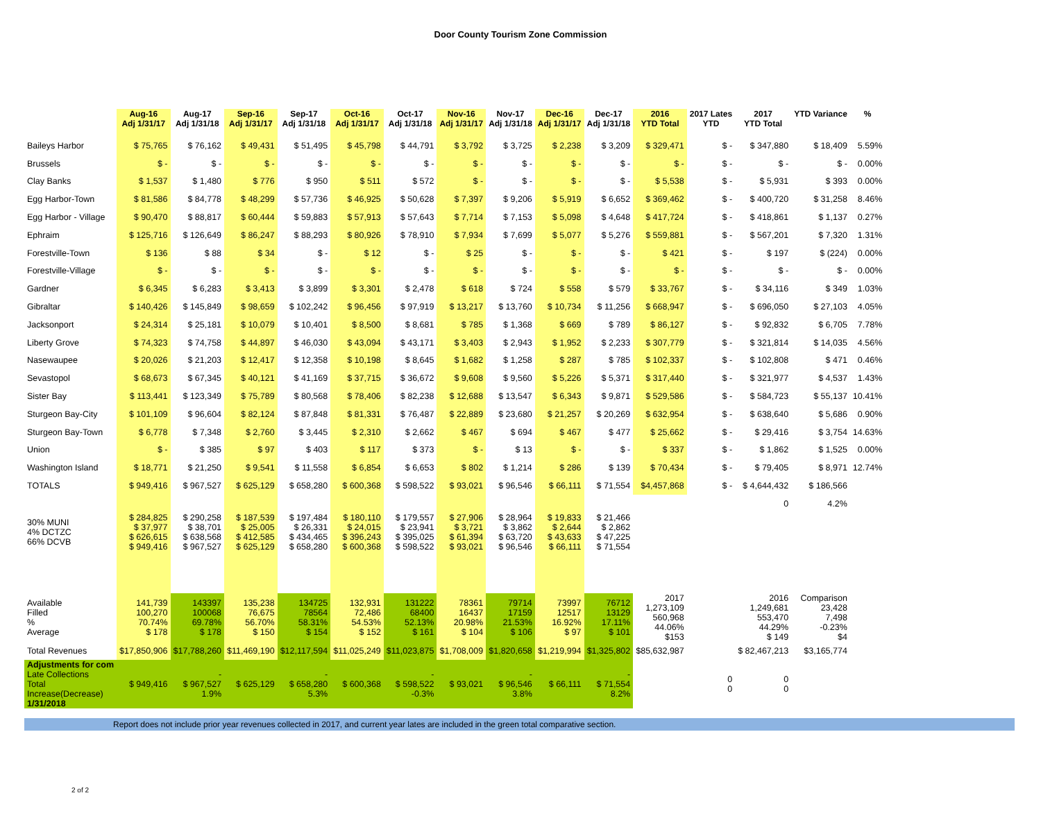Door County Tourism Zone Commission
| | Aug-16 Adj 1/31/17 | Aug-17 Adj 1/31/18 | Sep-16 Adj 1/31/17 | Sep-17 Adj 1/31/18 | Oct-16 Adj 1/31/17 | Oct-17 Adj 1/31/18 | Nov-16 Adj 1/31/17 | Nov-17 Adj 1/31/18 | Dec-16 Adj 1/31/17 | Dec-17 Adj 1/31/18 | 2016 YTD Total | 2017 Lates YTD | 2017 YTD Total | YTD Variance | % |
| --- | --- | --- | --- | --- | --- | --- | --- | --- | --- | --- | --- | --- | --- | --- | --- |
| Baileys Harbor | $ 75,765 | $ 76,162 | $ 49,431 | $ 51,495 | $ 45,798 | $ 44,791 | $ 3,792 | $ 3,725 | $ 2,238 | $ 3,209 | $ 329,471 | $ - | $ 347,880 | $ 18,409 | 5.59% |
| Brussels | $ - | $ - | $ - | $ - | $ - | $ - | $ - | $ - | $ - | $ - | $ - | $ - | $ - | $ - | 0.00% |
| Clay Banks | $ 1,537 | $ 1,480 | $ 776 | $ 950 | $ 511 | $ 572 | $ - | $ - | $ - | $ - | $ 5,538 | $ - | $ 5,931 | $ 393 | 0.00% |
| Egg Harbor-Town | $ 81,586 | $ 84,778 | $ 48,299 | $ 57,736 | $ 46,925 | $ 50,628 | $ 7,397 | $ 9,206 | $ 5,919 | $ 6,652 | $ 369,462 | $ - | $ 400,720 | $ 31,258 | 8.46% |
| Egg Harbor - Village | $ 90,470 | $ 88,817 | $ 60,444 | $ 59,883 | $ 57,913 | $ 57,643 | $ 7,714 | $ 7,153 | $ 5,098 | $ 4,648 | $ 417,724 | $ - | $ 418,861 | $ 1,137 | 0.27% |
| Ephraim | $ 125,716 | $ 126,649 | $ 86,247 | $ 88,293 | $ 80,926 | $ 78,910 | $ 7,934 | $ 7,699 | $ 5,077 | $ 5,276 | $ 559,881 | $ - | $ 567,201 | $ 7,320 | 1.31% |
| Forestville-Town | $ 136 | $ 88 | $ 34 | $ - | $ 12 | $ - | $ 25 | $ - | $ - | $ - | $ 421 | $ - | $ 197 | $ (224) | 0.00% |
| Forestville-Village | $ - | $ - | $ - | $ - | $ - | $ - | $ - | $ - | $ - | $ - | $ - | $ - | $ - | $ - | 0.00% |
| Gardner | $ 6,345 | $ 6,283 | $ 3,413 | $ 3,899 | $ 3,301 | $ 2,478 | $ 618 | $ 724 | $ 558 | $ 579 | $ 33,767 | $ - | $ 34,116 | $ 349 | 1.03% |
| Gibraltar | $ 140,426 | $ 145,849 | $ 98,659 | $ 102,242 | $ 96,456 | $ 97,919 | $ 13,217 | $ 13,760 | $ 10,734 | $ 11,256 | $ 668,947 | $ - | $ 696,050 | $ 27,103 | 4.05% |
| Jacksonport | $ 24,314 | $ 25,181 | $ 10,079 | $ 10,401 | $ 8,500 | $ 8,681 | $ 785 | $ 1,368 | $ 669 | $ 789 | $ 86,127 | $ - | $ 92,832 | $ 6,705 | 7.78% |
| Liberty Grove | $ 74,323 | $ 74,758 | $ 44,897 | $ 46,030 | $ 43,094 | $ 43,171 | $ 3,403 | $ 2,943 | $ 1,952 | $ 2,233 | $ 307,779 | $ - | $ 321,814 | $ 14,035 | 4.56% |
| Nasewaupee | $ 20,026 | $ 21,203 | $ 12,417 | $ 12,358 | $ 10,198 | $ 8,645 | $ 1,682 | $ 1,258 | $ 287 | $ 785 | $ 102,337 | $ - | $ 102,808 | $ 471 | 0.46% |
| Sevastopol | $ 68,673 | $ 67,345 | $ 40,121 | $ 41,169 | $ 37,715 | $ 36,672 | $ 9,608 | $ 9,560 | $ 5,226 | $ 5,371 | $ 317,440 | $ - | $ 321,977 | $ 4,537 | 1.43% |
| Sister Bay | $ 113,441 | $ 123,349 | $ 75,789 | $ 80,568 | $ 78,406 | $ 82,238 | $ 12,688 | $ 13,547 | $ 6,343 | $ 9,871 | $ 529,586 | $ - | $ 584,723 | $ 55,137 | 10.41% |
| Sturgeon Bay-City | $ 101,109 | $ 96,604 | $ 82,124 | $ 87,848 | $ 81,331 | $ 76,487 | $ 22,889 | $ 23,680 | $ 21,257 | $ 20,269 | $ 632,954 | $ - | $ 638,640 | $ 5,686 | 0.90% |
| Sturgeon Bay-Town | $ 6,778 | $ 7,348 | $ 2,760 | $ 3,445 | $ 2,310 | $ 2,662 | $ 467 | $ 694 | $ 467 | $ 477 | $ 25,662 | $ - | $ 29,416 | $ 3,754 | 14.63% |
| Union | $ - | $ 385 | $ 97 | $ 403 | $ 117 | $ 373 | $ - | $ 13 | $ - | $ - | $ 337 | $ - | $ 1,862 | $ 1,525 | 0.00% |
| Washington Island | $ 18,771 | $ 21,250 | $ 9,541 | $ 11,558 | $ 6,854 | $ 6,653 | $ 802 | $ 1,214 | $ 286 | $ 139 | $ 70,434 | $ - | $ 79,405 | $ 8,971 | 12.74% |
| TOTALS | $ 949,416 | $ 967,527 | $ 625,129 | $ 658,280 | $ 600,368 | $ 598,522 | $ 93,021 | $ 96,546 | $ 66,111 | $ 71,554 | $4,457,868 | $ - | $ 4,644,432 | $ 186,566 | |
| | | | | | | | | | | | | | 0 | 4.2% | |
| 30% MUNI 4% DCTZC 66% DCVB | $ 284,825 $ 37,977 $ 626,615 $ 949,416 | $ 290,258 $ 38,701 $ 638,568 $ 967,527 | $ 187,539 $ 25,005 $ 412,585 $ 625,129 | $ 197,484 $ 26,331 $ 434,465 $ 658,280 | $ 180,110 $ 24,015 $ 396,243 $ 600,368 | $ 179,557 $ 23,941 $ 395,025 $ 598,522 | $ 27,906 $ 3,721 $ 61,394 $ 93,021 | $ 28,964 $ 3,862 $ 63,720 $ 96,546 | $ 19,833 $ 2,644 $ 43,633 $ 66,111 | $ 21,466 $ 2,862 $ 47,225 $ 71,554 | | | | | |
| Available Filled % Average | 141,739 100,270 70.74% $ 178 | 143397 100068 69.78% $ 178 | 135,238 76,675 56.70% $ 150 | 134725 78564 58.31% $ 154 | 132,931 72,486 54.53% $ 152 | 131222 68400 52.13% $ 161 | 78361 16437 20.98% $ 104 | 79714 17159 21.53% $ 106 | 73997 12517 16.92% $ 97 | 76712 13129 17.11% $ 101 | 2017 1,273,109 560,968 44.06% $153 | | 2016 1,249,681 553,470 44.29% $ 149 | Comparison 23,428 7,498 -0.23% $4 | |
| Total Revenues | $17,850,906 | $17,788,260 | $11,469,190 | $12,117,594 | $11,025,249 | $11,023,875 | $1,708,009 | $1,820,658 | $1,219,994 | $1,325,802 | $85,632,987 | | $ 82,467,213 | $3,165,774 | |
| Adjustments for com Late Collections Total Increase(Decrease) 1/31/2018 | $ 949,416 | - $ 967,527 1.9% | $ 625,129 | - $ 658,280 5.3% | $ 600,368 | - $ 598,522 -0.3% | $ 93,021 | - $ 96,546 3.8% | $ 66,111 | - $ 71,554 8.2% | | 0 0 | 0 0 | | |
Report does not include prior year revenues collected in 2017, and current year lates are included in the green total comparative section.
2 of 2